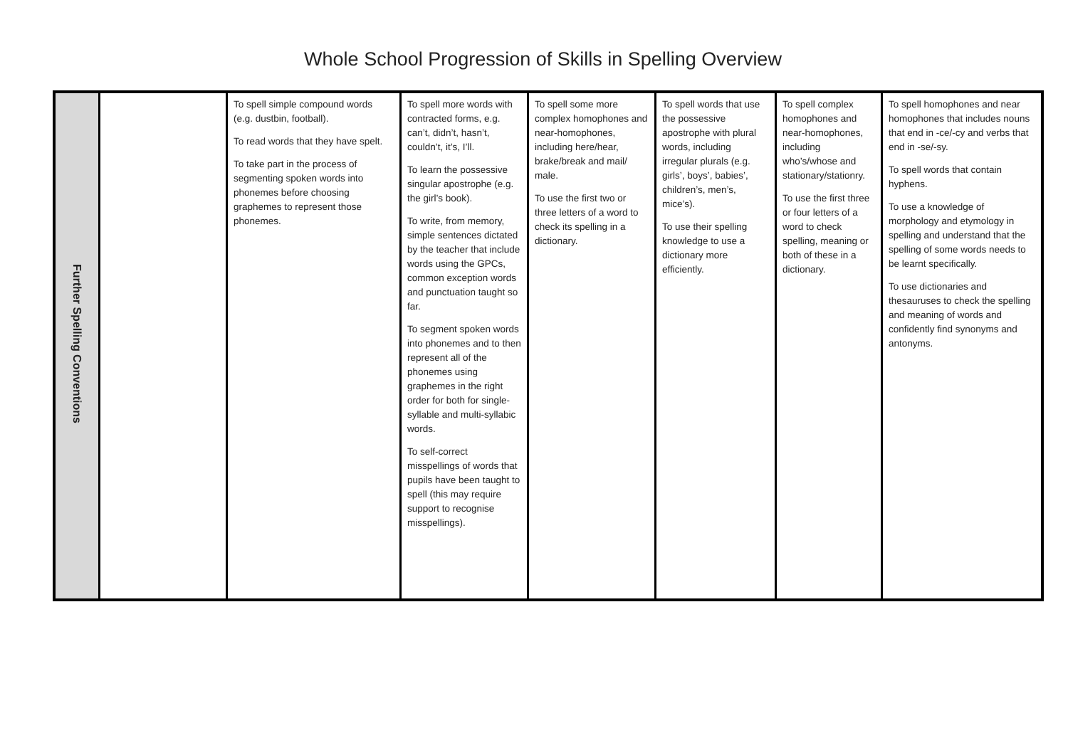Whole School Progression of Skills in Spelling Overview
| Further Spelling Conventions | | To spell simple compound words (e.g. dustbin, football). To read words that they have spelt. To take part in the process of segmenting spoken words into phonemes before choosing graphemes to represent those phonemes. | To spell more words with contracted forms, e.g. can’t, didn’t, hasn’t, couldn’t, it’s, I’ll. To learn the possessive singular apostrophe (e.g. the girl’s book). To write, from memory, simple sentences dictated by the teacher that include words using the GPCs, common exception words and punctuation taught so far. To segment spoken words into phonemes and to then represent all of the phonemes using graphemes in the right order for both for single- syllable and multi-syllabic words. To self-correct misspellings of words that pupils have been taught to spell (this may require support to recognise misspellings). | To spell some more complex homophones and near-homophones, including here/hear, brake/break and mail/ male. To use the first two or three letters of a word to check its spelling in a dictionary. | To spell words that use the possessive apostrophe with plural words, including irregular plurals (e.g. girls’, boys’, babies’, children’s, men’s, mice’s). To use their spelling knowledge to use a dictionary more efficiently. | To spell complex homophones and near-homophones, including who’s/whose and stationary/stationry. To use the first three or four letters of a word to check spelling, meaning or both of these in a dictionary. | To spell homophones and near homophones that includes nouns that end in -ce/-cy and verbs that end in -se/-sy. To spell words that contain hyphens. To use a knowledge of morphology and etymology in spelling and understand that the spelling of some words needs to be learnt specifically. To use dictionaries and thesauruses to check the spelling and meaning of words and confidently find synonyms and antonyms. |